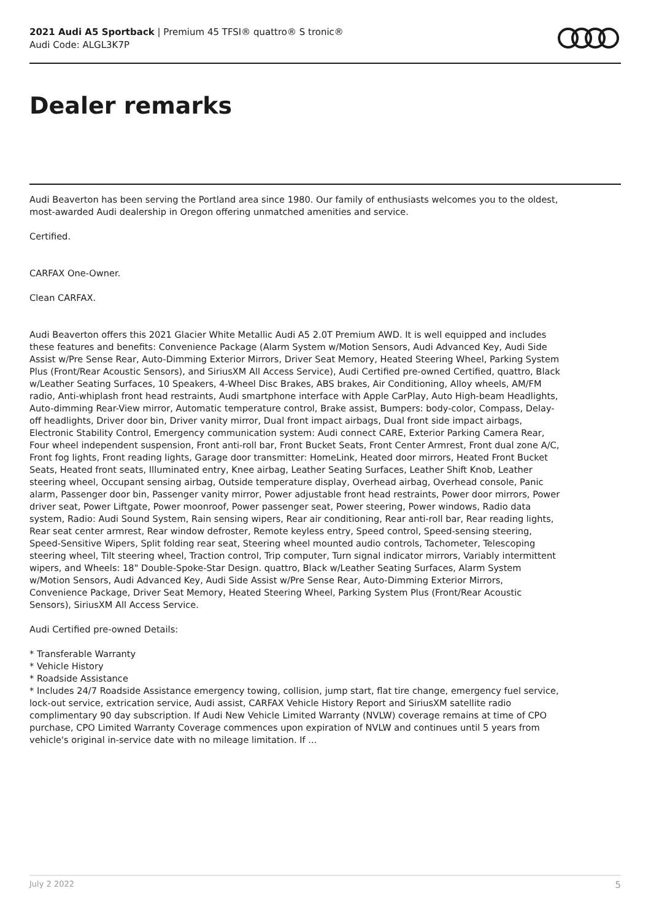2021 Audi A5 Sportback | Premium 45 TFSI® quattro® S tronic®
Audi Code: ALGL3K7P
Dealer remarks
Audi Beaverton has been serving the Portland area since 1980. Our family of enthusiasts welcomes you to the oldest, most-awarded Audi dealership in Oregon offering unmatched amenities and service.
Certified.
CARFAX One-Owner.
Clean CARFAX.
Audi Beaverton offers this 2021 Glacier White Metallic Audi A5 2.0T Premium AWD. It is well equipped and includes these features and benefits: Convenience Package (Alarm System w/Motion Sensors, Audi Advanced Key, Audi Side Assist w/Pre Sense Rear, Auto-Dimming Exterior Mirrors, Driver Seat Memory, Heated Steering Wheel, Parking System Plus (Front/Rear Acoustic Sensors), and SiriusXM All Access Service), Audi Certified pre-owned Certified, quattro, Black w/Leather Seating Surfaces, 10 Speakers, 4-Wheel Disc Brakes, ABS brakes, Air Conditioning, Alloy wheels, AM/FM radio, Anti-whiplash front head restraints, Audi smartphone interface with Apple CarPlay, Auto High-beam Headlights, Auto-dimming Rear-View mirror, Automatic temperature control, Brake assist, Bumpers: body-color, Compass, Delay-off headlights, Driver door bin, Driver vanity mirror, Dual front impact airbags, Dual front side impact airbags, Electronic Stability Control, Emergency communication system: Audi connect CARE, Exterior Parking Camera Rear, Four wheel independent suspension, Front anti-roll bar, Front Bucket Seats, Front Center Armrest, Front dual zone A/C, Front fog lights, Front reading lights, Garage door transmitter: HomeLink, Heated door mirrors, Heated Front Bucket Seats, Heated front seats, Illuminated entry, Knee airbag, Leather Seating Surfaces, Leather Shift Knob, Leather steering wheel, Occupant sensing airbag, Outside temperature display, Overhead airbag, Overhead console, Panic alarm, Passenger door bin, Passenger vanity mirror, Power adjustable front head restraints, Power door mirrors, Power driver seat, Power Liftgate, Power moonroof, Power passenger seat, Power steering, Power windows, Radio data system, Radio: Audi Sound System, Rain sensing wipers, Rear air conditioning, Rear anti-roll bar, Rear reading lights, Rear seat center armrest, Rear window defroster, Remote keyless entry, Speed control, Speed-sensing steering, Speed-Sensitive Wipers, Split folding rear seat, Steering wheel mounted audio controls, Tachometer, Telescoping steering wheel, Tilt steering wheel, Traction control, Trip computer, Turn signal indicator mirrors, Variably intermittent wipers, and Wheels: 18" Double-Spoke-Star Design. quattro, Black w/Leather Seating Surfaces, Alarm System w/Motion Sensors, Audi Advanced Key, Audi Side Assist w/Pre Sense Rear, Auto-Dimming Exterior Mirrors, Convenience Package, Driver Seat Memory, Heated Steering Wheel, Parking System Plus (Front/Rear Acoustic Sensors), SiriusXM All Access Service.
Audi Certified pre-owned Details:
* Transferable Warranty
* Vehicle History
* Roadside Assistance
* Includes 24/7 Roadside Assistance emergency towing, collision, jump start, flat tire change, emergency fuel service, lock-out service, extrication service, Audi assist, CARFAX Vehicle History Report and SiriusXM satellite radio complimentary 90 day subscription. If Audi New Vehicle Limited Warranty (NVLW) coverage remains at time of CPO purchase, CPO Limited Warranty Coverage commences upon expiration of NVLW and continues until 5 years from vehicle's original in-service date with no mileage limitation. If ...
July 2 2022 5